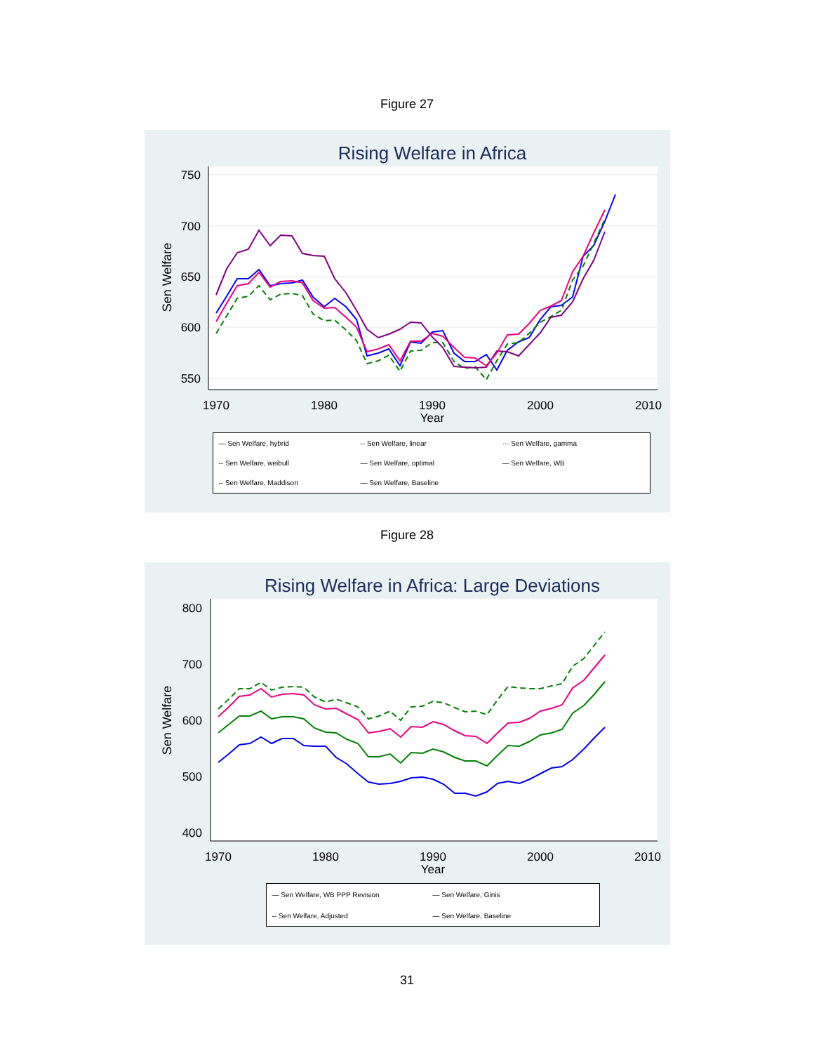Figure 27
Rising Welfare in Africa
750
700
650
600
550
1970
1980
1990
2000
2010
Year
Sen Welfare
— Sen Welfare, hybrid -- Sen Welfare, linear ··· Sen Welfare, gamma -- Sen Welfare, weibull — Sen Welfare, optimal — Sen Welfare, WB -- Sen Welfare, Maddison — Sen Welfare, Baseline
Figure 28
Rising Welfare in Africa: Large Deviations
800
700
600
500
400
1970
1980
1990
2000
2010
Year
Sen Welfare
— Sen Welfare, WB PPP Revision — Sen Welfare, Ginis -- Sen Welfare, Adjusted — Sen Welfare, Baseline
31